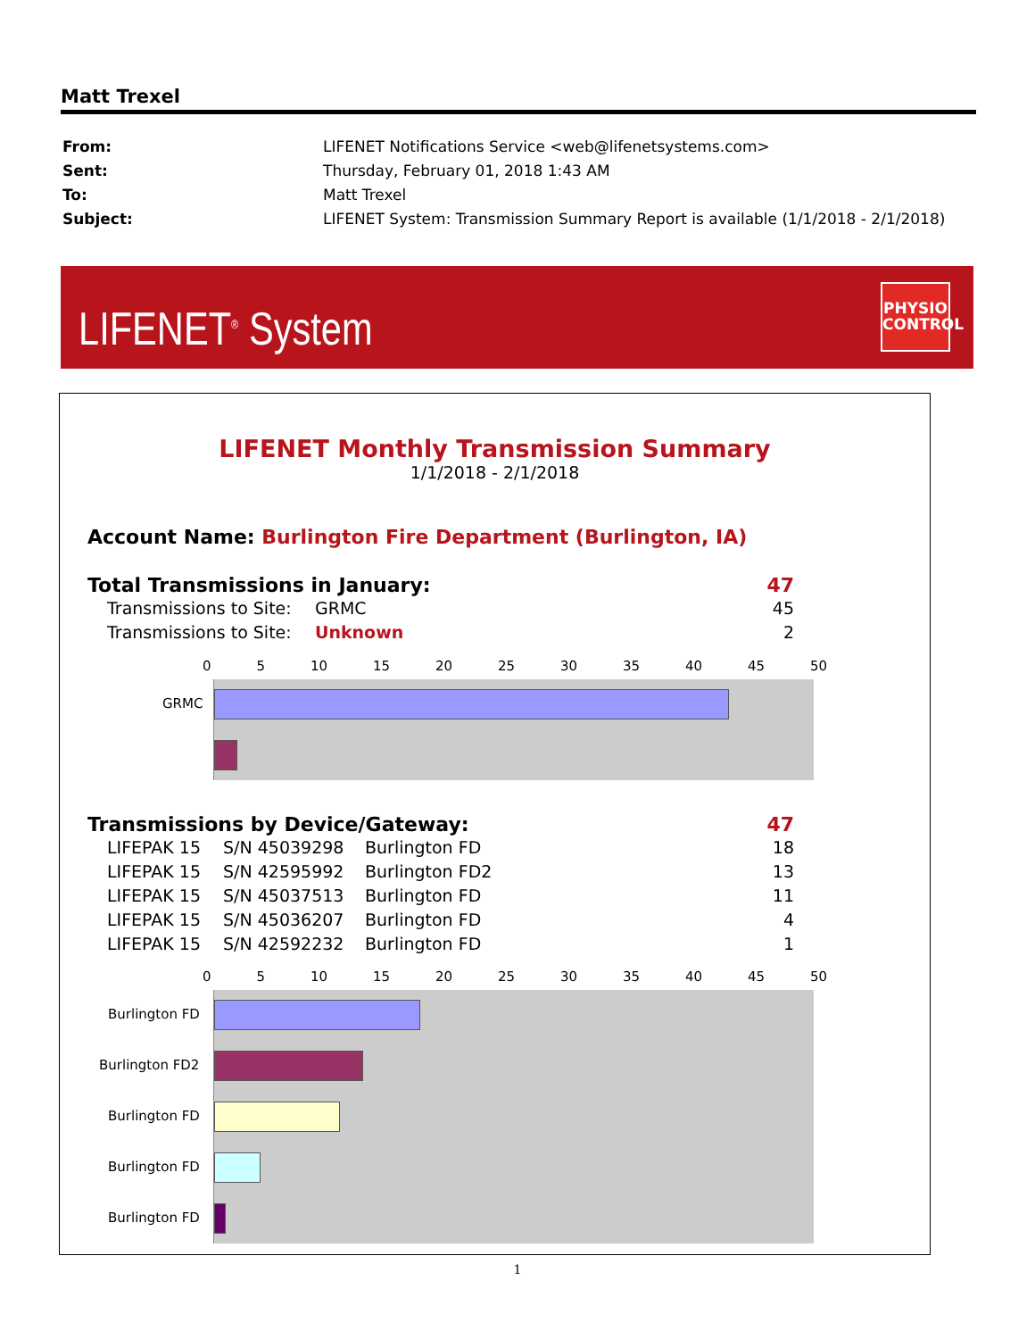Matt Trexel
| From: | LIFENET Notifications Service <web@lifenetsystems.com> |
| Sent: | Thursday, February 01, 2018 1:43 AM |
| To: | Matt Trexel |
| Subject: | LIFENET System: Transmission Summary Report is available (1/1/2018 - 2/1/2018) |
LIFENET<sup>®</sup> System
PHYSIO
CONTROL
LIFENET Monthly Transmission Summary
1/1/2018 - 2/1/2018
Account Name: Burlington Fire Department (Burlington, IA)
Total Transmissions in January: 47
Transmissions to Site: GRMC 45
Transmissions to Site: Unknown 2
0 5 10 15 20 25 30 35 40 45 50
GRMC
Transmissions by Device/Gateway: 47
LIFEPAK 15 S/N 45039298 Burlington FD 18
LIFEPAK 15 S/N 42595992 Burlington FD2 13
LIFEPAK 15 S/N 45037513 Burlington FD 11
LIFEPAK 15 S/N 45036207 Burlington FD 4
LIFEPAK 15 S/N 42592232 Burlington FD 1
0 5 10 15 20 25 30 35 40 45 50
Burlington FD
Burlington FD2
Burlington FD
Burlington FD
Burlington FD
1